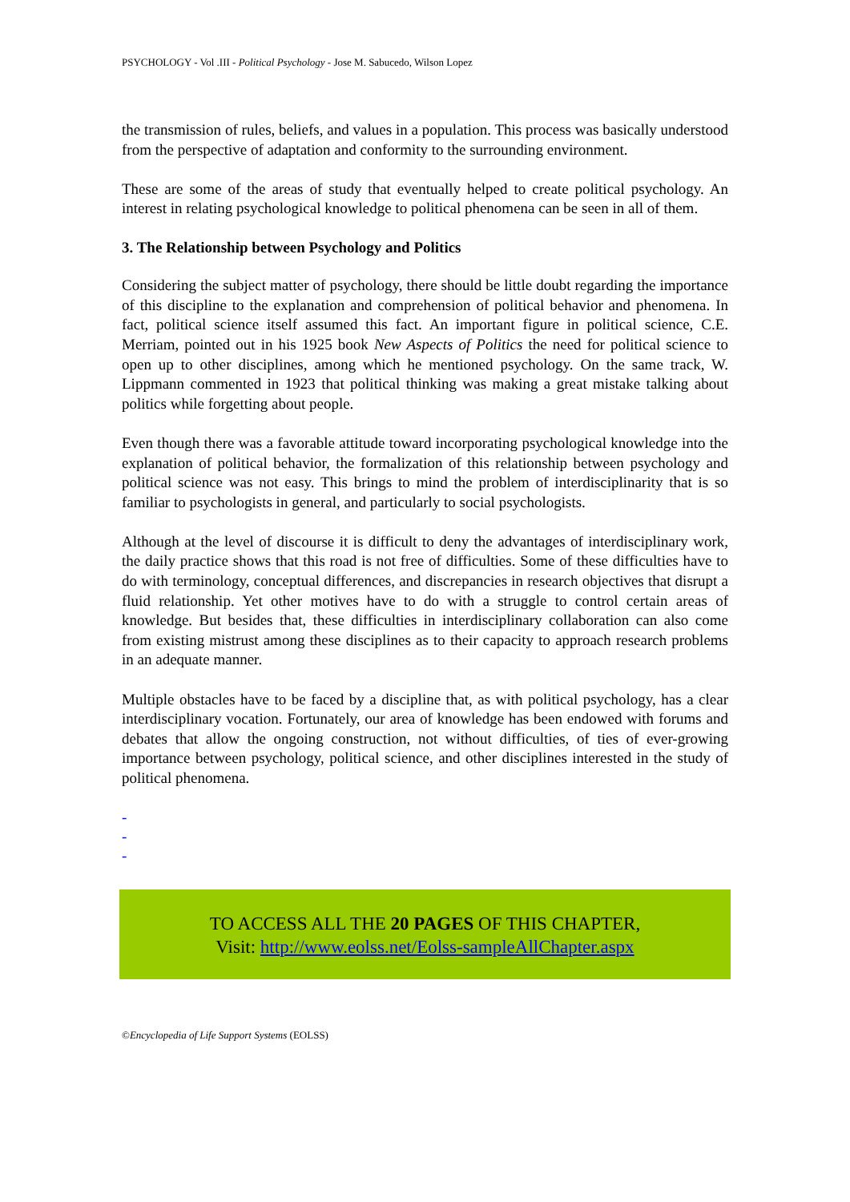PSYCHOLOGY - Vol .III - Political Psychology - Jose M. Sabucedo, Wilson Lopez
the transmission of rules, beliefs, and values in a population. This process was basically understood from the perspective of adaptation and conformity to the surrounding environment.
These are some of the areas of study that eventually helped to create political psychology. An interest in relating psychological knowledge to political phenomena can be seen in all of them.
3. The Relationship between Psychology and Politics
Considering the subject matter of psychology, there should be little doubt regarding the importance of this discipline to the explanation and comprehension of political behavior and phenomena. In fact, political science itself assumed this fact. An important figure in political science, C.E. Merriam, pointed out in his 1925 book New Aspects of Politics the need for political science to open up to other disciplines, among which he mentioned psychology. On the same track, W. Lippmann commented in 1923 that political thinking was making a great mistake talking about politics while forgetting about people.
Even though there was a favorable attitude toward incorporating psychological knowledge into the explanation of political behavior, the formalization of this relationship between psychology and political science was not easy. This brings to mind the problem of interdisciplinarity that is so familiar to psychologists in general, and particularly to social psychologists.
Although at the level of discourse it is difficult to deny the advantages of interdisciplinary work, the daily practice shows that this road is not free of difficulties. Some of these difficulties have to do with terminology, conceptual differences, and discrepancies in research objectives that disrupt a fluid relationship. Yet other motives have to do with a struggle to control certain areas of knowledge. But besides that, these difficulties in interdisciplinary collaboration can also come from existing mistrust among these disciplines as to their capacity to approach research problems in an adequate manner.
Multiple obstacles have to be faced by a discipline that, as with political psychology, has a clear interdisciplinary vocation. Fortunately, our area of knowledge has been endowed with forums and debates that allow the ongoing construction, not without difficulties, of ties of ever-growing importance between psychology, political science, and other disciplines interested in the study of political phenomena.
-
-
-
TO ACCESS ALL THE 20 PAGES OF THIS CHAPTER,
Visit: http://www.eolss.net/Eolss-sampleAllChapter.aspx
©Encyclopedia of Life Support Systems (EOLSS)